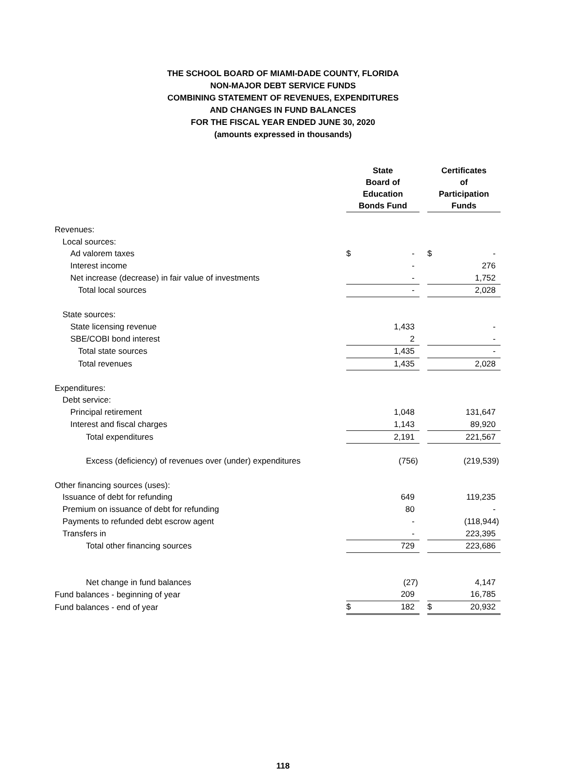THE SCHOOL BOARD OF MIAMI-DADE COUNTY, FLORIDA
NON-MAJOR DEBT SERVICE FUNDS
COMBINING STATEMENT OF REVENUES, EXPENDITURES
AND CHANGES IN FUND BALANCES
FOR THE FISCAL YEAR ENDED JUNE 30, 2020
(amounts expressed in thousands)
| | State Board of Education Bonds Fund | | | Certificates of Participation Funds | |
| --- | --- | --- | --- | --- | --- |
| Revenues: | | | | | |
| Local sources: | | | | | |
| Ad valorem taxes | $ | - | | $ | - |
| Interest income | | - | | | 276 |
| Net increase (decrease) in fair value of investments | | - | | | 1,752 |
| Total local sources | | - | | | 2,028 |
| State sources: | | | | | |
| State licensing revenue | | 1,433 | | | - |
| SBE/COBI bond interest | | 2 | | | - |
| Total state sources | | 1,435 | | | - |
| Total revenues | | 1,435 | | | 2,028 |
| Expenditures: | | | | | |
| Debt service: | | | | | |
| Principal retirement | | 1,048 | | | 131,647 |
| Interest and fiscal charges | | 1,143 | | | 89,920 |
| Total expenditures | | 2,191 | | | 221,567 |
| Excess (deficiency) of revenues over (under) expenditures | | (756) | | | (219,539) |
| Other financing sources (uses): | | | | | |
| Issuance of debt for refunding | | 649 | | | 119,235 |
| Premium on issuance of debt for refunding | | 80 | | | - |
| Payments to refunded debt escrow agent | | - | | | (118,944) |
| Transfers in | | - | | | 223,395 |
| Total other financing sources | | 729 | | | 223,686 |
| Net change in fund balances | | (27) | | | 4,147 |
| Fund balances - beginning of year | | 209 | | | 16,785 |
| Fund balances - end of year | $ | 182 | | $ | 20,932 |
118